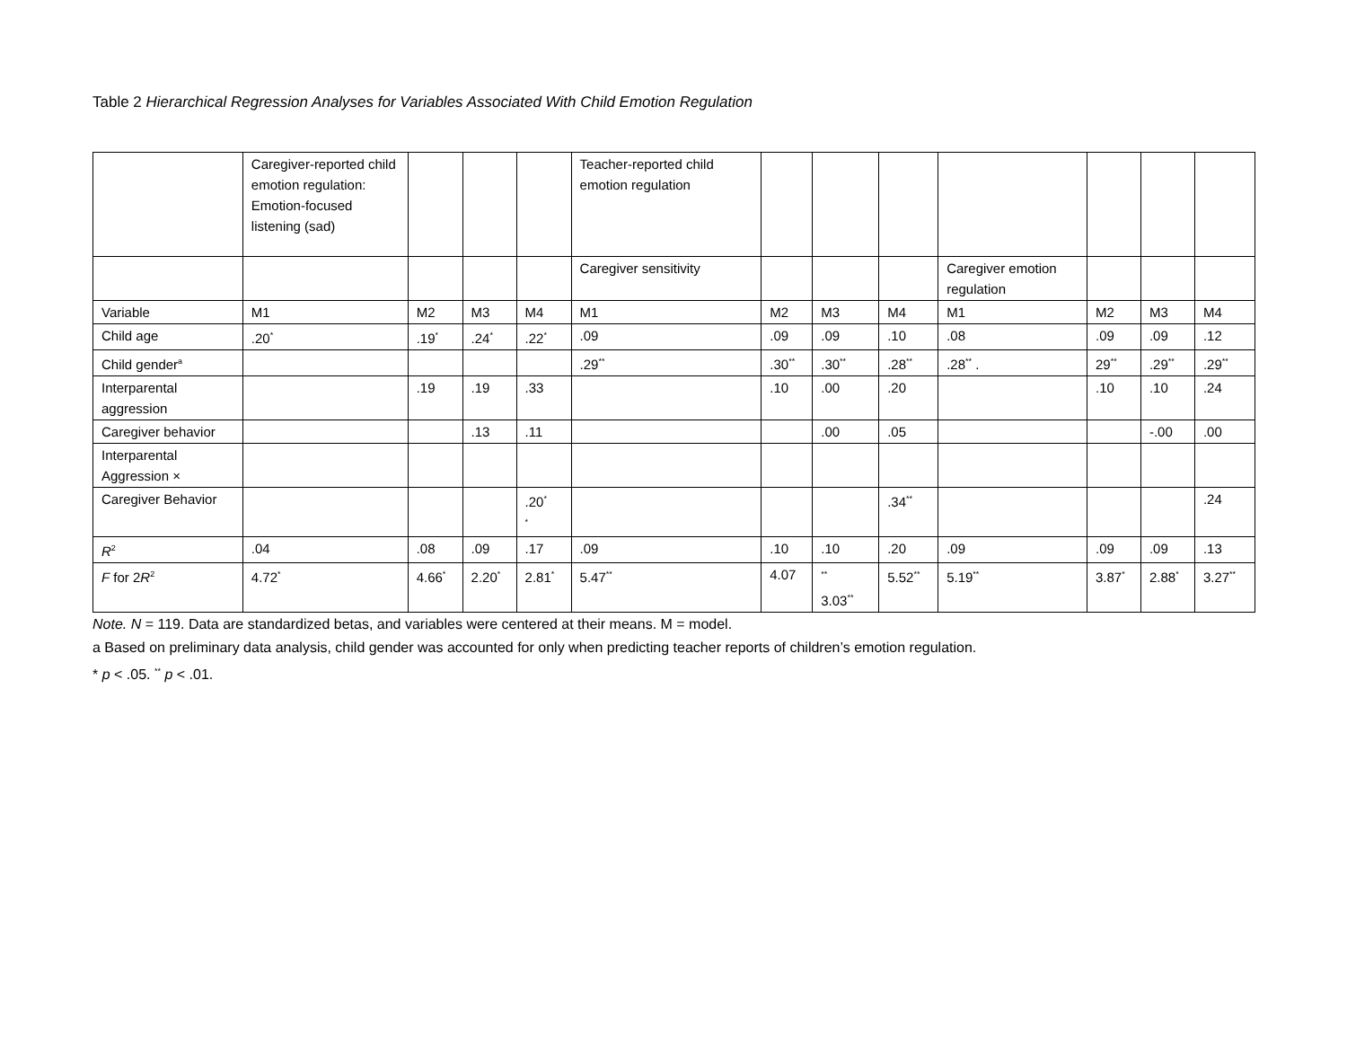Table 2 Hierarchical Regression Analyses for Variables Associated With Child Emotion Regulation
| | Caregiver-reported child emotion regulation: Emotion-focused listening (sad) | | | | Teacher-reported child emotion regulation | | | | | | | |
| | | | | | Caregiver sensitivity | | | | Caregiver emotion regulation | | | |
| Variable | M1 | M2 | M3 | M4 | M1 | M2 | M3 | M4 | M1 | M2 | M3 | M4 |
| Child age | .20<sup>*</sup> | .19<sup>*</sup> | .24<sup>*</sup> | .22<sup>*</sup> | .09 | .09 | .09 | .10 | .08 | .09 | .09 | .12 |
| Child gender<sup>a</sup> | | | | | .29<sup>**</sup> | .30<sup>**</sup> | .30<sup>**</sup> | .28<sup>**</sup> | .28<sup>**</sup> . | 29<sup>**</sup> | .29<sup>**</sup> | .29<sup>**</sup> |
| Interparental aggression | | .19 | .19 | .33 | | .10 | .00 | .20 | | .10 | .10 | .24 |
| Caregiver behavior | | | .13 | .11 | | | .00 | .05 | | | -.00 | .00 |
| Interparental Aggression × | | | | | | | | | | | | |
| Caregiver Behavior | | | | .20<sup>*</sup> <sup>*</sup> | | | | .34<sup>**</sup> | | | | .24 |
| R<sup>2</sup> | .04 | .08 | .09 | .17 | .09 | .10 | .10 | .20 | .09 | .09 | .09 | .13 |
| F for 2 R<sup>2</sup> | 4.72<sup>*</sup> | 4.66<sup>*</sup> | 2.20<sup>*</sup> | 2.81<sup>*</sup> | 5.47<sup>**</sup> | 4.07 | <sup>**</sup> 3.03<sup>**</sup> | 5.52<sup>**</sup> | 5.19<sup>**</sup> | 3.87<sup>*</sup> | 2.88<sup>*</sup> | 3.27<sup>**</sup> |
Note. N = 119. Data are standardized betas, and variables were centered at their means. M = model.
a Based on preliminary data analysis, child gender was accounted for only when predicting teacher reports of children’s emotion regulation.
* p < .05. <sup>**</sup> p < .01.